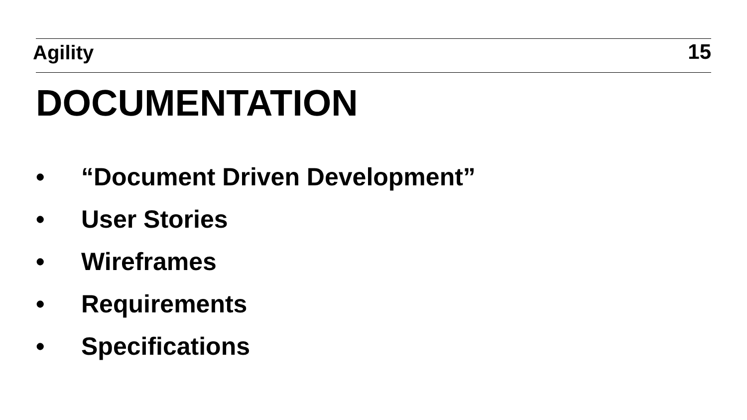Agility
15
DOCUMENTATION
• “Document Driven Development”
• User Stories
• Wireframes
• Requirements
• Specifications